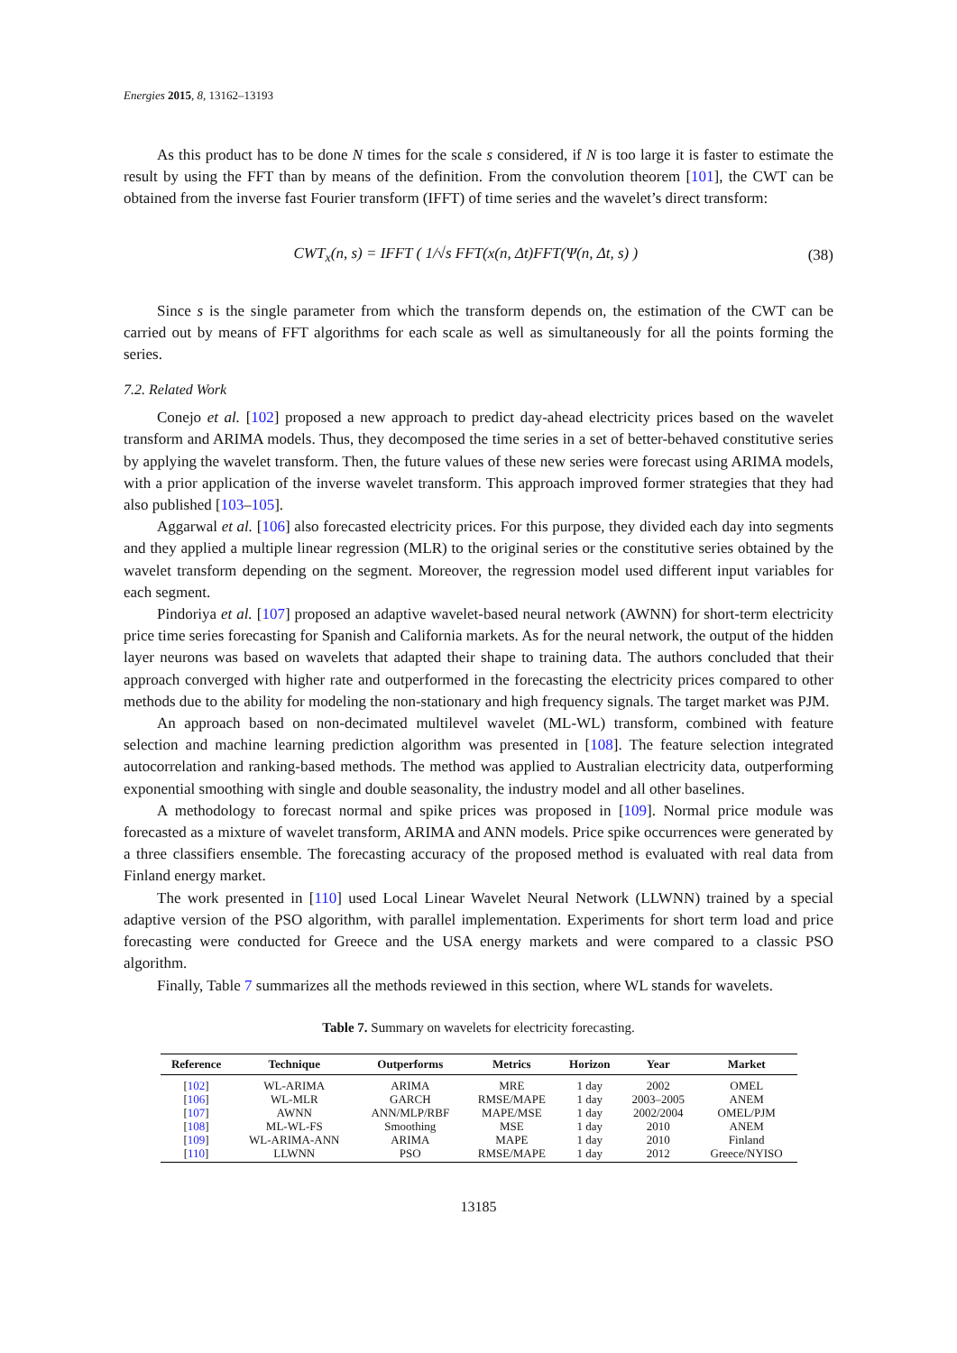Energies 2015, 8, 13162–13193
As this product has to be done N times for the scale s considered, if N is too large it is faster to estimate the result by using the FFT than by means of the definition. From the convolution theorem [101], the CWT can be obtained from the inverse fast Fourier transform (IFFT) of time series and the wavelet’s direct transform:
CWT<sub>x</sub>(n, s) = IFFT ( 1/√s FFT(x(n, Δt)FFT(Ψ(n, Δt, s) ) (38)
Since s is the single parameter from which the transform depends on, the estimation of the CWT can be carried out by means of FFT algorithms for each scale as well as simultaneously for all the points forming the series.
7.2. Related Work
Conejo et al. [102] proposed a new approach to predict day-ahead electricity prices based on the wavelet transform and ARIMA models. Thus, they decomposed the time series in a set of better-behaved constitutive series by applying the wavelet transform. Then, the future values of these new series were forecast using ARIMA models, with a prior application of the inverse wavelet transform. This approach improved former strategies that they had also published [103–105].
Aggarwal et al. [106] also forecasted electricity prices. For this purpose, they divided each day into segments and they applied a multiple linear regression (MLR) to the original series or the constitutive series obtained by the wavelet transform depending on the segment. Moreover, the regression model used different input variables for each segment.
Pindoriya et al. [107] proposed an adaptive wavelet-based neural network (AWNN) for short-term electricity price time series forecasting for Spanish and California markets. As for the neural network, the output of the hidden layer neurons was based on wavelets that adapted their shape to training data. The authors concluded that their approach converged with higher rate and outperformed in the forecasting the electricity prices compared to other methods due to the ability for modeling the non-stationary and high frequency signals. The target market was PJM.
An approach based on non-decimated multilevel wavelet (ML-WL) transform, combined with feature selection and machine learning prediction algorithm was presented in [108]. The feature selection integrated autocorrelation and ranking-based methods. The method was applied to Australian electricity data, outperforming exponential smoothing with single and double seasonality, the industry model and all other baselines.
A methodology to forecast normal and spike prices was proposed in [109]. Normal price module was forecasted as a mixture of wavelet transform, ARIMA and ANN models. Price spike occurrences were generated by a three classifiers ensemble. The forecasting accuracy of the proposed method is evaluated with real data from Finland energy market.
The work presented in [110] used Local Linear Wavelet Neural Network (LLWNN) trained by a special adaptive version of the PSO algorithm, with parallel implementation. Experiments for short term load and price forecasting were conducted for Greece and the USA energy markets and were compared to a classic PSO algorithm.
Finally, Table 7 summarizes all the methods reviewed in this section, where WL stands for wavelets.
Table 7. Summary on wavelets for electricity forecasting.
| Reference | Technique | Outperforms | Metrics | Horizon | Year | Market |
| --- | --- | --- | --- | --- | --- | --- |
| [ 102 ] | WL-ARIMA | ARIMA | MRE | 1 day | 2002 | OMEL |
| [ 106 ] | WL-MLR | GARCH | RMSE/MAPE | 1 day | 2003–2005 | ANEM |
| [ 107 ] | AWNN | ANN/MLP/RBF | MAPE/MSE | 1 day | 2002/2004 | OMEL/PJM |
| [ 108 ] | ML-WL-FS | Smoothing | MSE | 1 day | 2010 | ANEM |
| [ 109 ] | WL-ARIMA-ANN | ARIMA | MAPE | 1 day | 2010 | Finland |
| [ 110 ] | LLWNN | PSO | RMSE/MAPE | 1 day | 2012 | Greece/NYISO |
13185